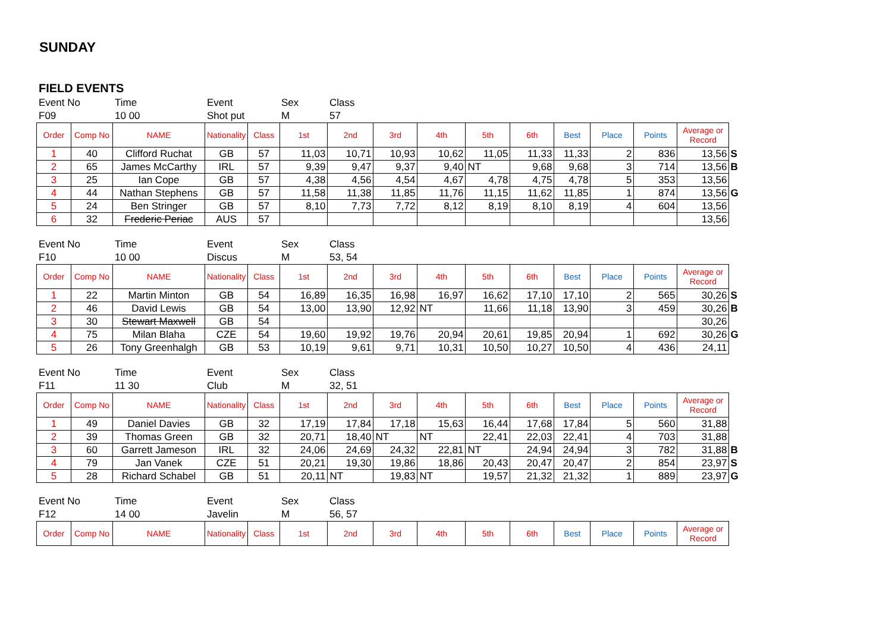SUNDAY
FIELD EVENTS
| Event No | Time | Event | Sex | Class |
| F09 | 10 00 | Shot put | M | 57 |
| Order | Comp No | NAME | Nationality | Class | 1st | 2nd | 3rd | 4th | 5th | 6th | Best | Place | Points | Average or Record | |
| 1 | 40 | Clifford Ruchat | GB | 57 | 11,03 | 10,71 | 10,93 | 10,62 | 11,05 | 11,33 | 11,33 | 2 | 836 | 13,56 | S |
| 2 | 65 | James McCarthy | IRL | 57 | 9,39 | 9,47 | 9,37 | 9,40 | NT | 9,68 | 9,68 | 3 | 714 | 13,56 | B |
| 3 | 25 | Ian Cope | GB | 57 | 4,38 | 4,56 | 4,54 | 4,67 | 4,78 | 4,75 | 4,78 | 5 | 353 | 13,56 | |
| 4 | 44 | Nathan Stephens | GB | 57 | 11,58 | 11,38 | 11,85 | 11,76 | 11,15 | 11,62 | 11,85 | 1 | 874 | 13,56 | G |
| 5 | 24 | Ben Stringer | GB | 57 | 8,10 | 7,73 | 7,72 | 8,12 | 8,19 | 8,10 | 8,19 | 4 | 604 | 13,56 | |
| 6 | 32 | Frederic Periac | AUS | 57 | | | | | | | | | | 13,56 | |
| Event No | Time | Event | Sex | Class |
| F10 | 10 00 | Discus | M | 53, 54 |
| Order | Comp No | NAME | Nationality | Class | 1st | 2nd | 3rd | 4th | 5th | 6th | Best | Place | Points | Average or Record | |
| 1 | 22 | Martin Minton | GB | 54 | 16,89 | 16,35 | 16,98 | 16,97 | 16,62 | 17,10 | 17,10 | 2 | 565 | 30,26 | S |
| 2 | 46 | David Lewis | GB | 54 | 13,00 | 13,90 | 12,92 | NT | 11,66 | 11,18 | 13,90 | 3 | 459 | 30,26 | B |
| 3 | 30 | Stewart Maxwell | GB | 54 | | | | | | | | | | 30,26 | |
| 4 | 75 | Milan Blaha | CZE | 54 | 19,60 | 19,92 | 19,76 | 20,94 | 20,61 | 19,85 | 20,94 | 1 | 692 | 30,26 | G |
| 5 | 26 | Tony Greenhalgh | GB | 53 | 10,19 | 9,61 | 9,71 | 10,31 | 10,50 | 10,27 | 10,50 | 4 | 436 | 24,11 | |
| Event No | Time | Event | Sex | Class |
| F11 | 11 30 | Club | M | 32, 51 |
| Order | Comp No | NAME | Nationality | Class | 1st | 2nd | 3rd | 4th | 5th | 6th | Best | Place | Points | Average or Record | |
| 1 | 49 | Daniel Davies | GB | 32 | 17,19 | 17,84 | 17,18 | 15,63 | 16,44 | 17,68 | 17,84 | 5 | 560 | 31,88 | |
| 2 | 39 | Thomas Green | GB | 32 | 20,71 | 18,40 | NT | NT | 22,41 | 22,03 | 22,41 | 4 | 703 | 31,88 | |
| 3 | 60 | Garrett Jameson | IRL | 32 | 24,06 | 24,69 | 24,32 | 22,81 | NT | 24,94 | 24,94 | 3 | 782 | 31,88 | B |
| 4 | 79 | Jan Vanek | CZE | 51 | 20,21 | 19,30 | 19,86 | 18,86 | 20,43 | 20,47 | 20,47 | 2 | 854 | 23,97 | S |
| 5 | 28 | Richard Schabel | GB | 51 | 20,11 | NT | 19,83 | NT | 19,57 | 21,32 | 21,32 | 1 | 889 | 23,97 | G |
| Event No | Time | Event | Sex | Class |
| F12 | 14 00 | Javelin | M | 56, 57 |
| Order | Comp No | NAME | Nationality | Class | 1st | 2nd | 3rd | 4th | 5th | 6th | Best | Place | Points | Average or Record |
| --- | --- | --- | --- | --- | --- | --- | --- | --- | --- | --- | --- | --- | --- | --- |